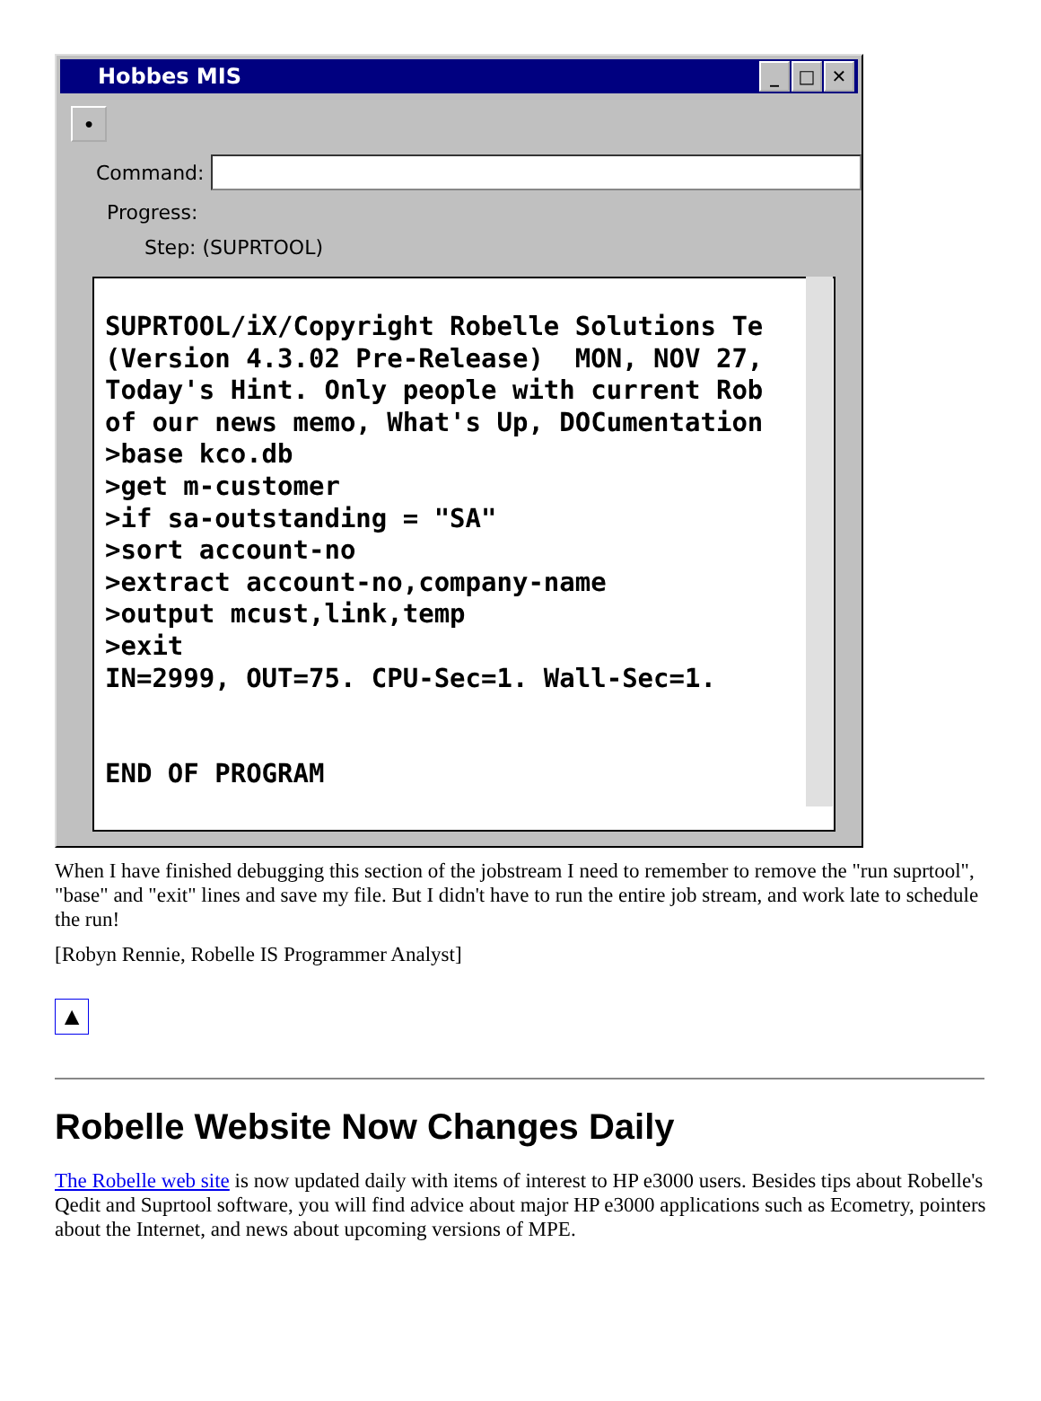Hobbes MIS
_ □ ✕
●
Command:
Progress:
Step: (SUPRTOOL)
SUPRTOOL/iX/Copyright Robelle Solutions Te (Version 4.3.02 Pre-Release) MON, NOV 27, Today's Hint. Only people with current Rob of our news memo, What's Up, DOCumentation >base kco.db >get m-customer >if sa-outstanding = "SA" >sort account-no >extract account-no,company-name >output mcust,link,temp >exit IN=2999, OUT=75. CPU-Sec=1. Wall-Sec=1. END OF PROGRAM
When I have finished debugging this section of the jobstream I need to remember to remove the "run suprtool", "base" and "exit" lines and save my file. But I didn't have to run the entire job stream, and work late to schedule the run!
[Robyn Rennie, Robelle IS Programmer Analyst]
▲
Robelle Website Now Changes Daily
The Robelle web site is now updated daily with items of interest to HP e3000 users. Besides tips about Robelle's Qedit and Suprtool software, you will find advice about major HP e3000 applications such as Ecometry, pointers about the Internet, and news about upcoming versions of MPE.